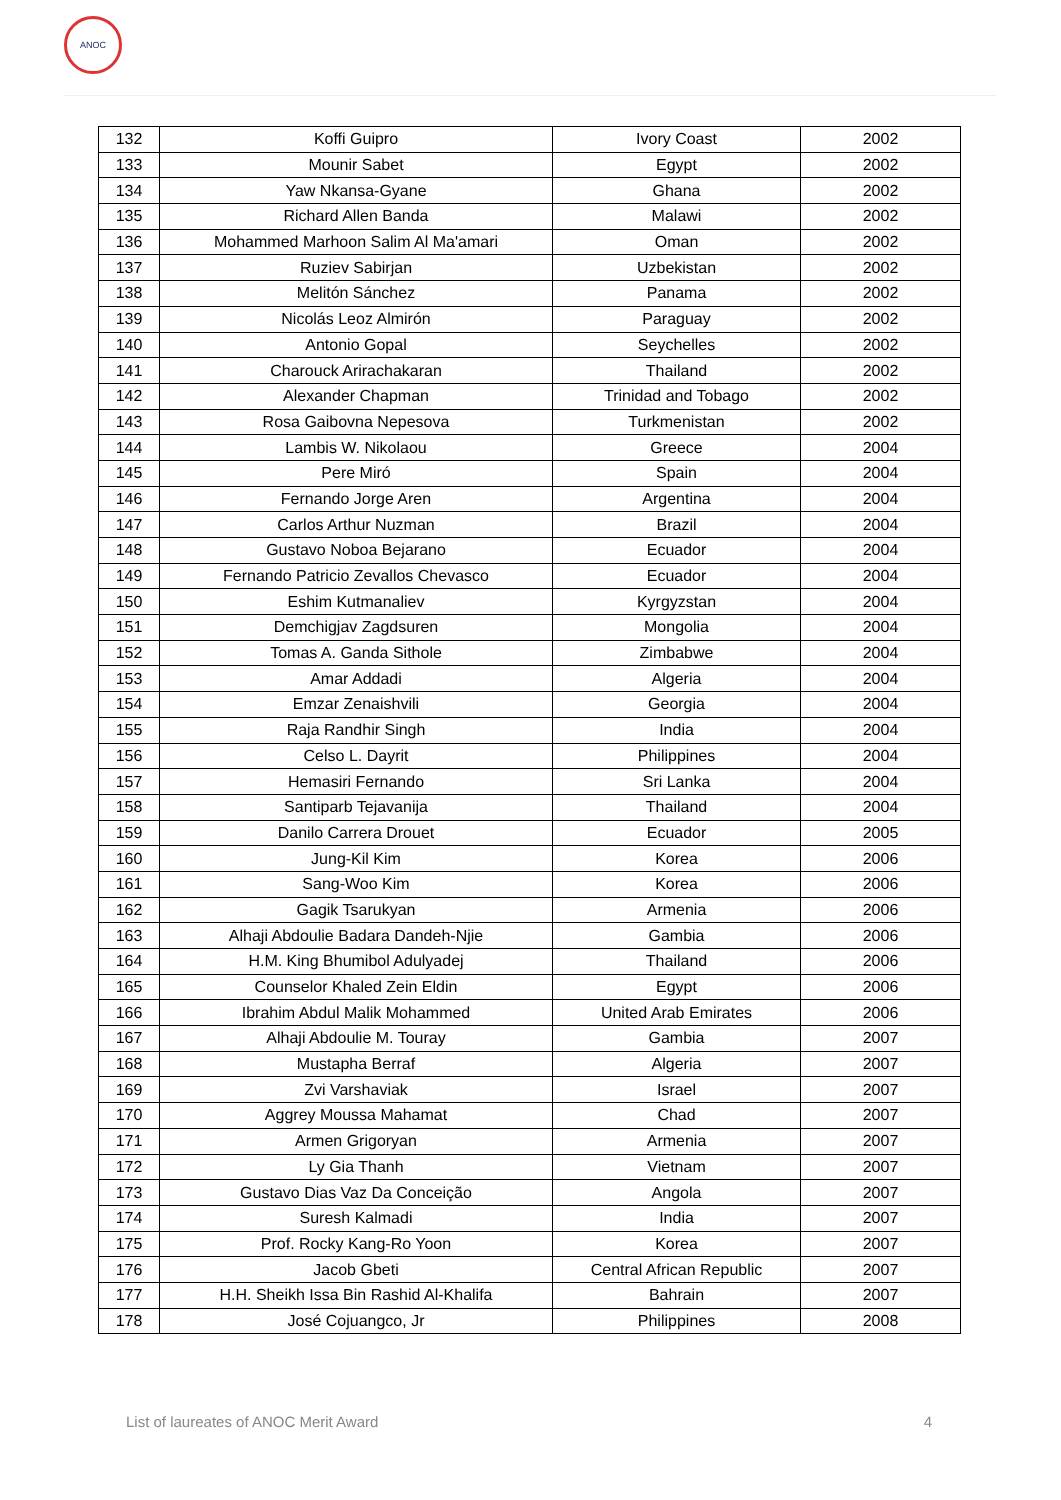ANOC
| 132 | Koffi Guipro | Ivory Coast | 2002 |
| 133 | Mounir Sabet | Egypt | 2002 |
| 134 | Yaw Nkansa-Gyane | Ghana | 2002 |
| 135 | Richard Allen Banda | Malawi | 2002 |
| 136 | Mohammed Marhoon Salim Al Ma'amari | Oman | 2002 |
| 137 | Ruziev Sabirjan | Uzbekistan | 2002 |
| 138 | Melitón Sánchez | Panama | 2002 |
| 139 | Nicolás Leoz Almirón | Paraguay | 2002 |
| 140 | Antonio Gopal | Seychelles | 2002 |
| 141 | Charouck Arirachakaran | Thailand | 2002 |
| 142 | Alexander Chapman | Trinidad and Tobago | 2002 |
| 143 | Rosa Gaibovna Nepesova | Turkmenistan | 2002 |
| 144 | Lambis W. Nikolaou | Greece | 2004 |
| 145 | Pere Miró | Spain | 2004 |
| 146 | Fernando Jorge Aren | Argentina | 2004 |
| 147 | Carlos Arthur Nuzman | Brazil | 2004 |
| 148 | Gustavo Noboa Bejarano | Ecuador | 2004 |
| 149 | Fernando Patricio Zevallos Chevasco | Ecuador | 2004 |
| 150 | Eshim Kutmanaliev | Kyrgyzstan | 2004 |
| 151 | Demchigjav Zagdsuren | Mongolia | 2004 |
| 152 | Tomas A. Ganda Sithole | Zimbabwe | 2004 |
| 153 | Amar Addadi | Algeria | 2004 |
| 154 | Emzar Zenaishvili | Georgia | 2004 |
| 155 | Raja Randhir Singh | India | 2004 |
| 156 | Celso L. Dayrit | Philippines | 2004 |
| 157 | Hemasiri Fernando | Sri Lanka | 2004 |
| 158 | Santiparb Tejavanija | Thailand | 2004 |
| 159 | Danilo Carrera Drouet | Ecuador | 2005 |
| 160 | Jung-Kil Kim | Korea | 2006 |
| 161 | Sang-Woo Kim | Korea | 2006 |
| 162 | Gagik Tsarukyan | Armenia | 2006 |
| 163 | Alhaji Abdoulie Badara Dandeh-Njie | Gambia | 2006 |
| 164 | H.M. King Bhumibol Adulyadej | Thailand | 2006 |
| 165 | Counselor Khaled Zein Eldin | Egypt | 2006 |
| 166 | Ibrahim Abdul Malik Mohammed | United Arab Emirates | 2006 |
| 167 | Alhaji Abdoulie M. Touray | Gambia | 2007 |
| 168 | Mustapha Berraf | Algeria | 2007 |
| 169 | Zvi Varshaviak | Israel | 2007 |
| 170 | Aggrey Moussa Mahamat | Chad | 2007 |
| 171 | Armen Grigoryan | Armenia | 2007 |
| 172 | Ly Gia Thanh | Vietnam | 2007 |
| 173 | Gustavo Dias Vaz Da Conceição | Angola | 2007 |
| 174 | Suresh Kalmadi | India | 2007 |
| 175 | Prof. Rocky Kang-Ro Yoon | Korea | 2007 |
| 176 | Jacob Gbeti | Central African Republic | 2007 |
| 177 | H.H. Sheikh Issa Bin Rashid Al-Khalifa | Bahrain | 2007 |
| 178 | José Cojuangco, Jr | Philippines | 2008 |
List of laureates of ANOC Merit Award 4